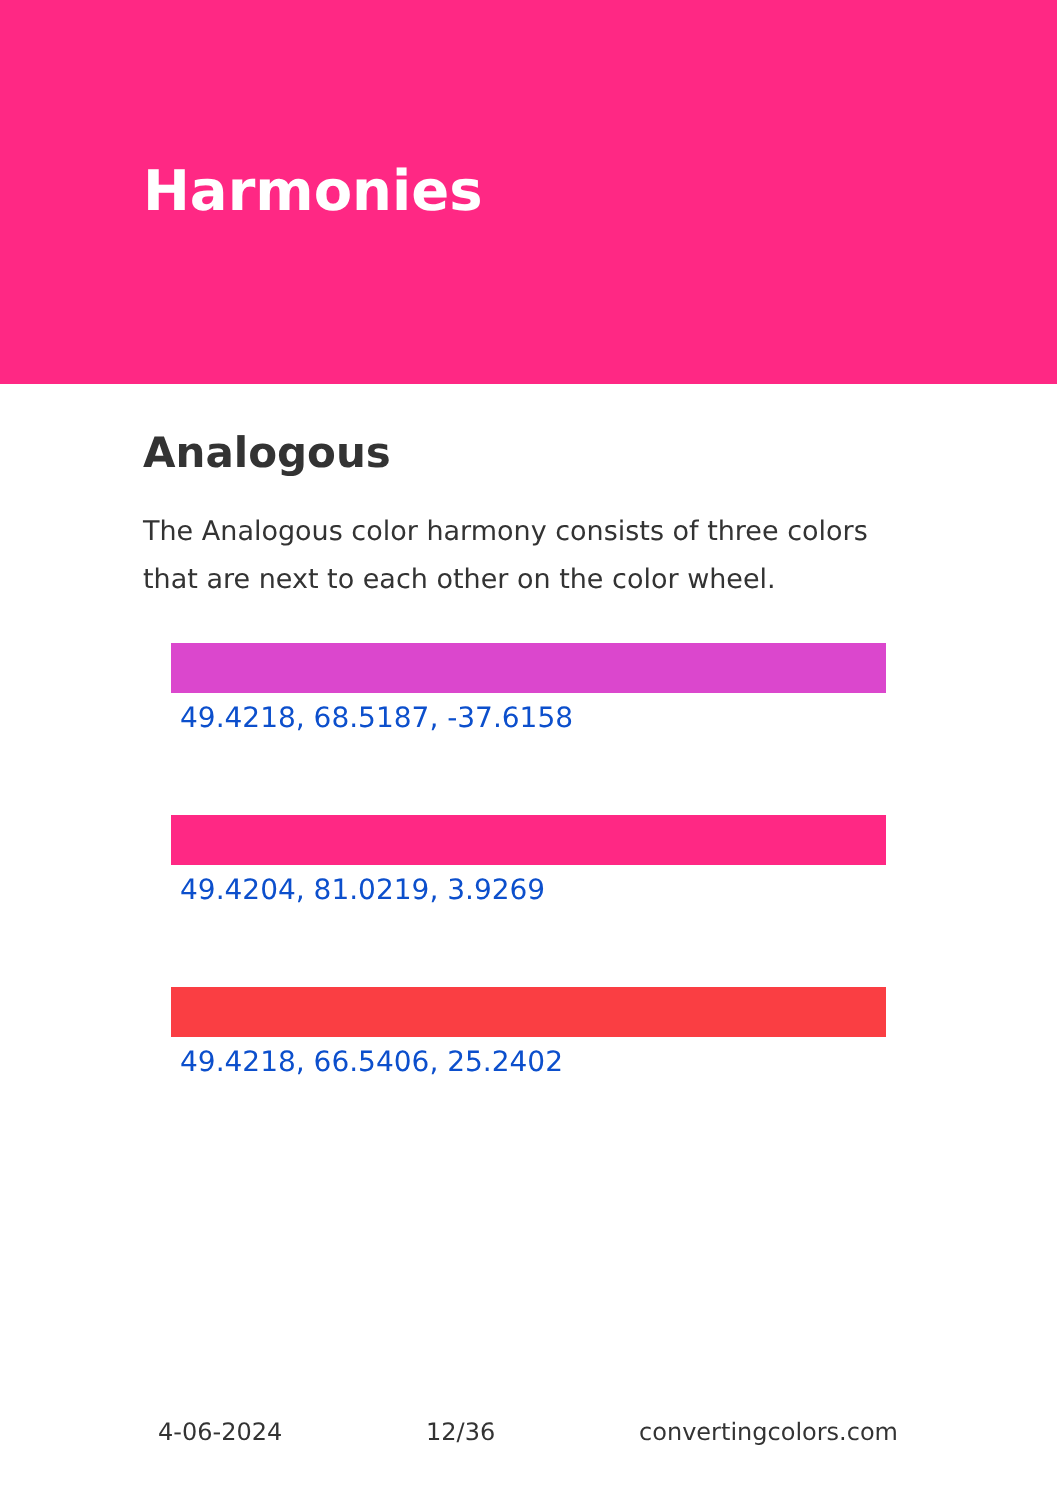Harmonies
Analogous
The Analogous color harmony consists of three colors that are next to each other on the color wheel.
49.4218, 68.5187, -37.6158
49.4204, 81.0219, 3.9269
49.4218, 66.5406, 25.2402
4-06-2024 12/36 convertingcolors.com